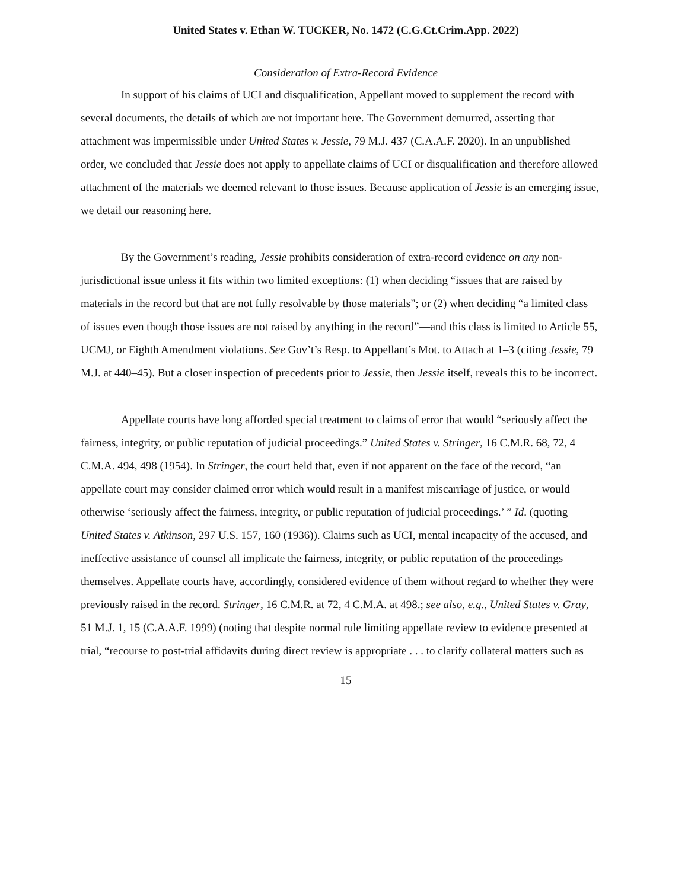United States v. Ethan W. TUCKER, No. 1472 (C.G.Ct.Crim.App. 2022)
Consideration of Extra-Record Evidence
In support of his claims of UCI and disqualification, Appellant moved to supplement the record with several documents, the details of which are not important here. The Government demurred, asserting that attachment was impermissible under United States v. Jessie, 79 M.J. 437 (C.A.A.F. 2020). In an unpublished order, we concluded that Jessie does not apply to appellate claims of UCI or disqualification and therefore allowed attachment of the materials we deemed relevant to those issues. Because application of Jessie is an emerging issue, we detail our reasoning here.
By the Government’s reading, Jessie prohibits consideration of extra-record evidence on any non-jurisdictional issue unless it fits within two limited exceptions: (1) when deciding “issues that are raised by materials in the record but that are not fully resolvable by those materials”; or (2) when deciding “a limited class of issues even though those issues are not raised by anything in the record”—and this class is limited to Article 55, UCMJ, or Eighth Amendment violations. See Gov’t’s Resp. to Appellant’s Mot. to Attach at 1–3 (citing Jessie, 79 M.J. at 440–45). But a closer inspection of precedents prior to Jessie, then Jessie itself, reveals this to be incorrect.
Appellate courts have long afforded special treatment to claims of error that would “seriously affect the fairness, integrity, or public reputation of judicial proceedings.” United States v. Stringer, 16 C.M.R. 68, 72, 4 C.M.A. 494, 498 (1954). In Stringer, the court held that, even if not apparent on the face of the record, “an appellate court may consider claimed error which would result in a manifest miscarriage of justice, or would otherwise ‘seriously affect the fairness, integrity, or public reputation of judicial proceedings.’ ” Id. (quoting United States v. Atkinson, 297 U.S. 157, 160 (1936)). Claims such as UCI, mental incapacity of the accused, and ineffective assistance of counsel all implicate the fairness, integrity, or public reputation of the proceedings themselves. Appellate courts have, accordingly, considered evidence of them without regard to whether they were previously raised in the record. Stringer, 16 C.M.R. at 72, 4 C.M.A. at 498.; see also, e.g., United States v. Gray, 51 M.J. 1, 15 (C.A.A.F. 1999) (noting that despite normal rule limiting appellate review to evidence presented at trial, “recourse to post-trial affidavits during direct review is appropriate . . . to clarify collateral matters such as
15